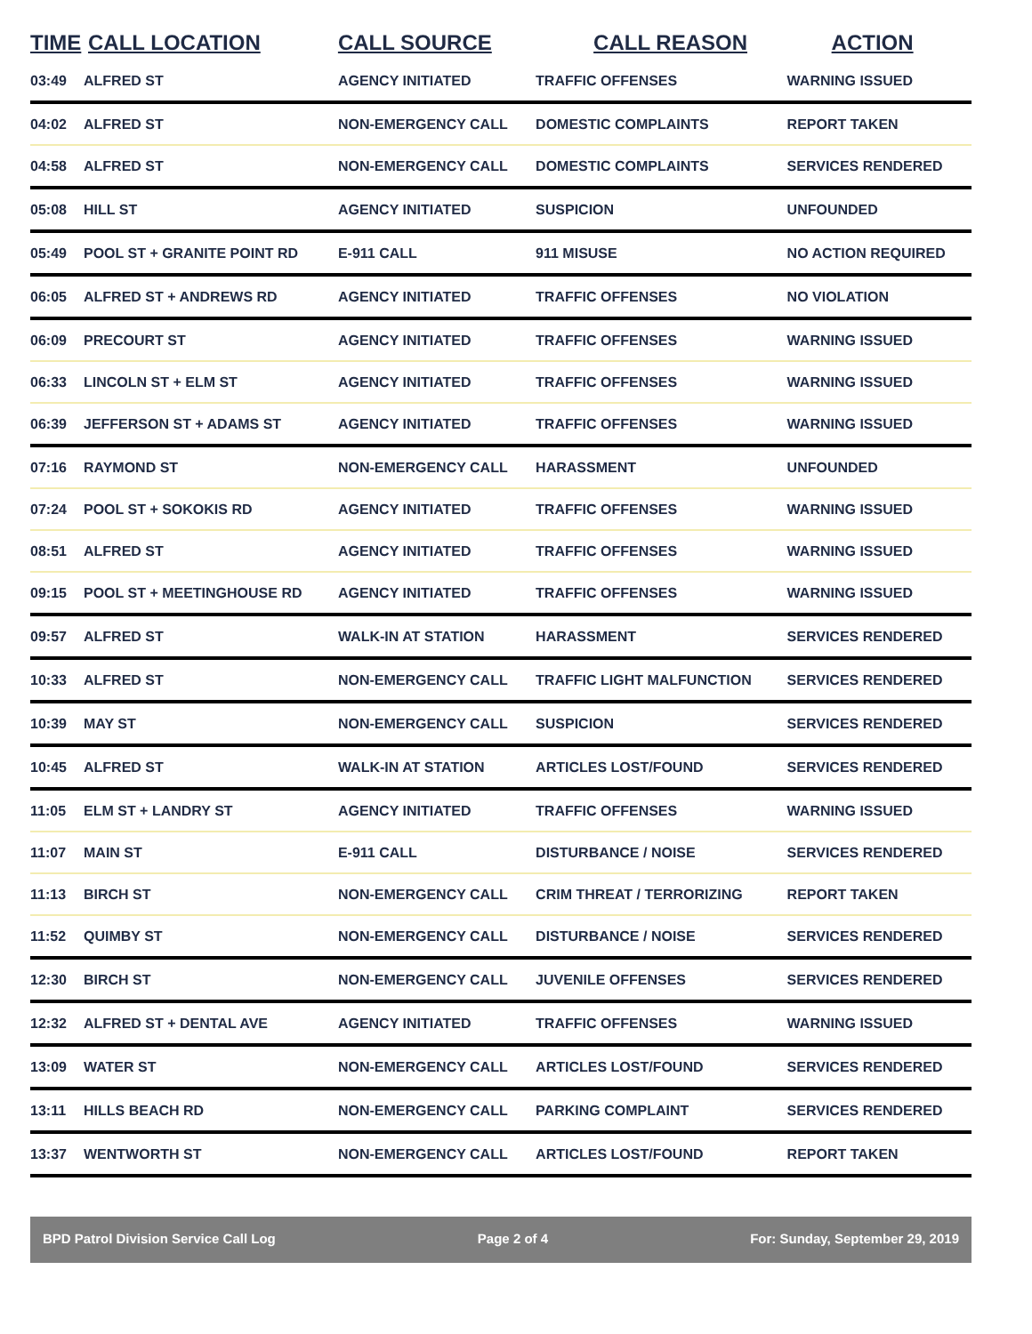| TIME | CALL LOCATION | CALL SOURCE | CALL REASON | ACTION |
| --- | --- | --- | --- | --- |
| 03:49 | ALFRED ST | AGENCY INITIATED | TRAFFIC OFFENSES | WARNING ISSUED |
| 04:02 | ALFRED ST | NON-EMERGENCY CALL | DOMESTIC COMPLAINTS | REPORT TAKEN |
| 04:58 | ALFRED ST | NON-EMERGENCY CALL | DOMESTIC COMPLAINTS | SERVICES RENDERED |
| 05:08 | HILL ST | AGENCY INITIATED | SUSPICION | UNFOUNDED |
| 05:49 | POOL ST + GRANITE POINT RD | E-911 CALL | 911 MISUSE | NO ACTION REQUIRED |
| 06:05 | ALFRED ST + ANDREWS RD | AGENCY INITIATED | TRAFFIC OFFENSES | NO VIOLATION |
| 06:09 | PRECOURT ST | AGENCY INITIATED | TRAFFIC OFFENSES | WARNING ISSUED |
| 06:33 | LINCOLN ST + ELM ST | AGENCY INITIATED | TRAFFIC OFFENSES | WARNING ISSUED |
| 06:39 | JEFFERSON ST + ADAMS ST | AGENCY INITIATED | TRAFFIC OFFENSES | WARNING ISSUED |
| 07:16 | RAYMOND ST | NON-EMERGENCY CALL | HARASSMENT | UNFOUNDED |
| 07:24 | POOL ST + SOKOKIS RD | AGENCY INITIATED | TRAFFIC OFFENSES | WARNING ISSUED |
| 08:51 | ALFRED ST | AGENCY INITIATED | TRAFFIC OFFENSES | WARNING ISSUED |
| 09:15 | POOL ST + MEETINGHOUSE RD | AGENCY INITIATED | TRAFFIC OFFENSES | WARNING ISSUED |
| 09:57 | ALFRED ST | WALK-IN AT STATION | HARASSMENT | SERVICES RENDERED |
| 10:33 | ALFRED ST | NON-EMERGENCY CALL | TRAFFIC LIGHT MALFUNCTION | SERVICES RENDERED |
| 10:39 | MAY ST | NON-EMERGENCY CALL | SUSPICION | SERVICES RENDERED |
| 10:45 | ALFRED ST | WALK-IN AT STATION | ARTICLES LOST/FOUND | SERVICES RENDERED |
| 11:05 | ELM ST + LANDRY ST | AGENCY INITIATED | TRAFFIC OFFENSES | WARNING ISSUED |
| 11:07 | MAIN ST | E-911 CALL | DISTURBANCE / NOISE | SERVICES RENDERED |
| 11:13 | BIRCH ST | NON-EMERGENCY CALL | CRIM THREAT / TERRORIZING | REPORT TAKEN |
| 11:52 | QUIMBY ST | NON-EMERGENCY CALL | DISTURBANCE / NOISE | SERVICES RENDERED |
| 12:30 | BIRCH ST | NON-EMERGENCY CALL | JUVENILE OFFENSES | SERVICES RENDERED |
| 12:32 | ALFRED ST + DENTAL AVE | AGENCY INITIATED | TRAFFIC OFFENSES | WARNING ISSUED |
| 13:09 | WATER ST | NON-EMERGENCY CALL | ARTICLES LOST/FOUND | SERVICES RENDERED |
| 13:11 | HILLS BEACH RD | NON-EMERGENCY CALL | PARKING COMPLAINT | SERVICES RENDERED |
| 13:37 | WENTWORTH ST | NON-EMERGENCY CALL | ARTICLES LOST/FOUND | REPORT TAKEN |
BPD Patrol Division Service Call Log Page 2 of 4 For: Sunday, September 29, 2019